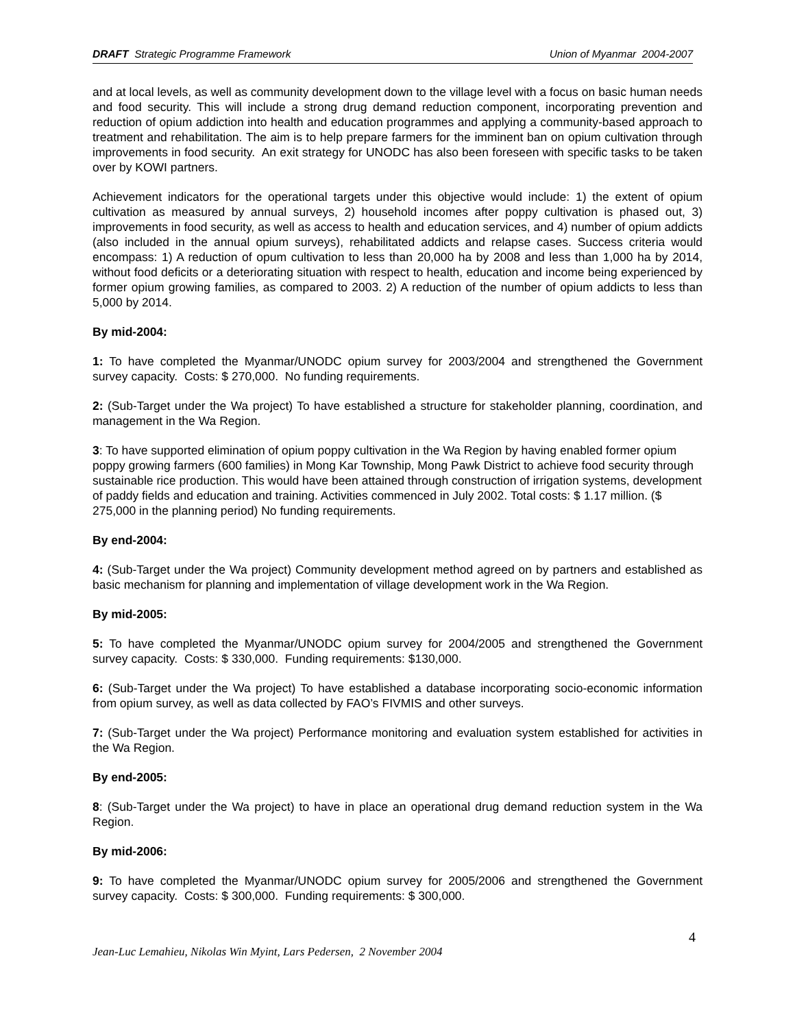DRAFT Strategic Programme Framework Union of Myanmar 2004-2007
and at local levels, as well as community development down to the village level with a focus on basic human needs and food security. This will include a strong drug demand reduction component, incorporating prevention and reduction of opium addiction into health and education programmes and applying a community-based approach to treatment and rehabilitation. The aim is to help prepare farmers for the imminent ban on opium cultivation through improvements in food security. An exit strategy for UNODC has also been foreseen with specific tasks to be taken over by KOWI partners.
Achievement indicators for the operational targets under this objective would include: 1) the extent of opium cultivation as measured by annual surveys, 2) household incomes after poppy cultivation is phased out, 3) improvements in food security, as well as access to health and education services, and 4) number of opium addicts (also included in the annual opium surveys), rehabilitated addicts and relapse cases. Success criteria would encompass: 1) A reduction of opum cultivation to less than 20,000 ha by 2008 and less than 1,000 ha by 2014, without food deficits or a deteriorating situation with respect to health, education and income being experienced by former opium growing families, as compared to 2003. 2) A reduction of the number of opium addicts to less than 5,000 by 2014.
By mid-2004:
1: To have completed the Myanmar/UNODC opium survey for 2003/2004 and strengthened the Government survey capacity. Costs: $ 270,000. No funding requirements.
2: (Sub-Target under the Wa project) To have established a structure for stakeholder planning, coordination, and management in the Wa Region.
3: To have supported elimination of opium poppy cultivation in the Wa Region by having enabled former opium poppy growing farmers (600 families) in Mong Kar Township, Mong Pawk District to achieve food security through sustainable rice production. This would have been attained through construction of irrigation systems, development of paddy fields and education and training. Activities commenced in July 2002. Total costs: $ 1.17 million. ($ 275,000 in the planning period) No funding requirements.
By end-2004:
4: (Sub-Target under the Wa project) Community development method agreed on by partners and established as basic mechanism for planning and implementation of village development work in the Wa Region.
By mid-2005:
5: To have completed the Myanmar/UNODC opium survey for 2004/2005 and strengthened the Government survey capacity. Costs: $ 330,000. Funding requirements: $130,000.
6: (Sub-Target under the Wa project) To have established a database incorporating socio-economic information from opium survey, as well as data collected by FAO’s FIVMIS and other surveys.
7: (Sub-Target under the Wa project) Performance monitoring and evaluation system established for activities in the Wa Region.
By end-2005:
8: (Sub-Target under the Wa project) to have in place an operational drug demand reduction system in the Wa Region.
By mid-2006:
9: To have completed the Myanmar/UNODC opium survey for 2005/2006 and strengthened the Government survey capacity. Costs: $ 300,000. Funding requirements: $ 300,000.
4
Jean-Luc Lemahieu, Nikolas Win Myint, Lars Pedersen, 2 November 2004